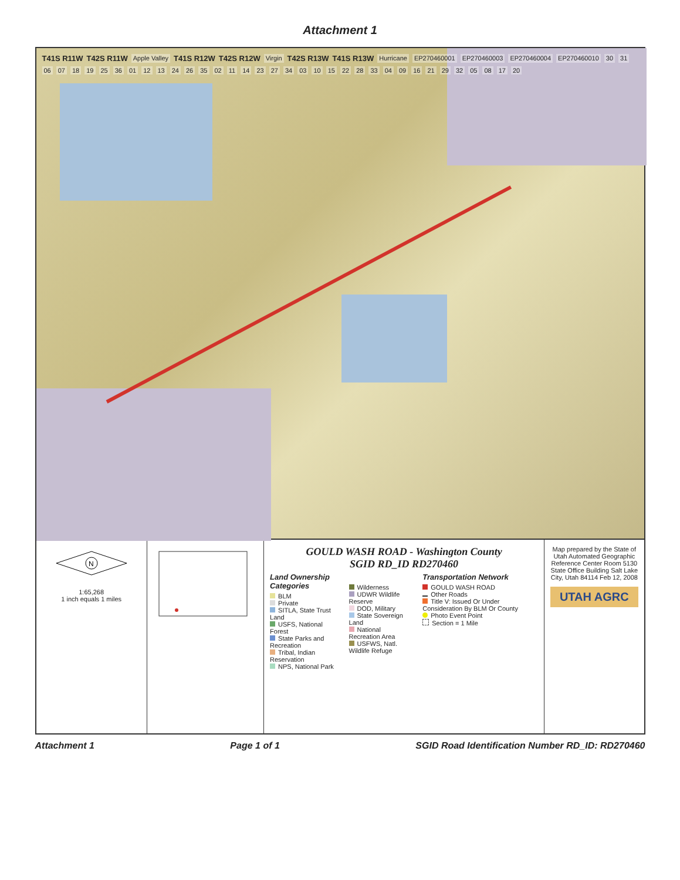Attachment 1
T41S R11W T42S R11W Apple Valley T41S R12W T42S R12W Virgin T42S R13W T41S R13W Hurricane EP270460001 EP270460003 EP270460004 EP270460010 30 31 06 07 18 19 25 36 01 12 13 24 26 35 02 11 14 23 27 34 03 10 15 22 28 33 04 09 16 21 29 32 05 08 17 20
N
1:65,268
1 inch equals 1 miles
GOULD WASH ROAD - Washington County
SGID RD_ID RD270460
Land Ownership Categories
BLM
Private
SITLA, State Trust Land
USFS, National Forest
State Parks and Recreation
Tribal, Indian Reservation
NPS, National Park
Wilderness
UDWR Wildlife Reserve
DOD, Military
State Sovereign Land
National Recreation Area
USFWS, Natl. Wildlife Refuge
Transportation Network
GOULD WASH ROAD
Other Roads
Title V: Issued Or Under Consideration By BLM Or County
Photo Event Point
Section = 1 Mile
Map prepared by the State of Utah Automated Geographic Reference Center Room 5130 State Office Building Salt Lake City, Utah 84114 Feb 12, 2008
UTAH AGRC
Attachment 1 Page 1 of 1 SGID Road Identification Number RD_ID: RD270460